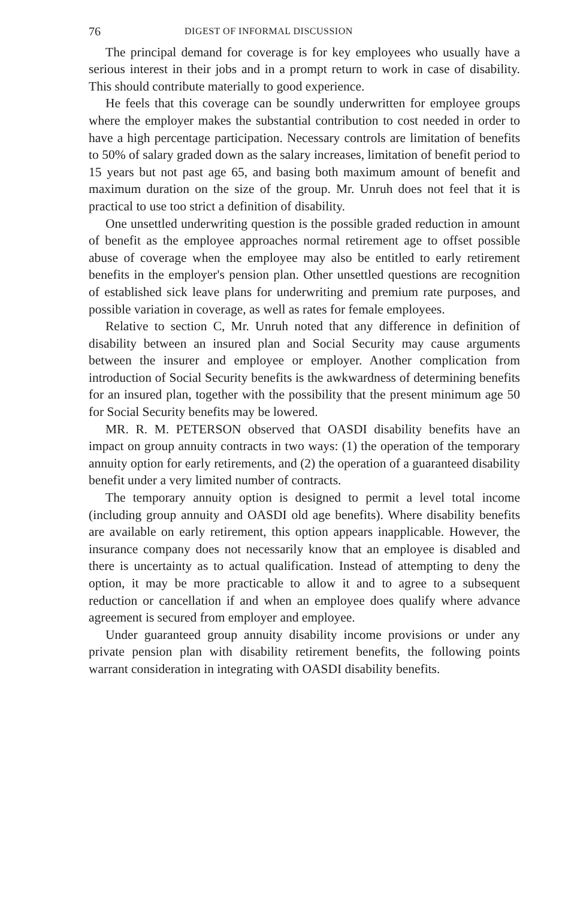76 DIGEST OF INFORMAL DISCUSSION
The principal demand for coverage is for key employees who usually have a serious interest in their jobs and in a prompt return to work in case of disability. This should contribute materially to good experience.
He feels that this coverage can be soundly underwritten for employee groups where the employer makes the substantial contribution to cost needed in order to have a high percentage participation. Necessary controls are limitation of benefits to 50% of salary graded down as the salary increases, limitation of benefit period to 15 years but not past age 65, and basing both maximum amount of benefit and maximum duration on the size of the group. Mr. Unruh does not feel that it is practical to use too strict a definition of disability.
One unsettled underwriting question is the possible graded reduction in amount of benefit as the employee approaches normal retirement age to offset possible abuse of coverage when the employee may also be entitled to early retirement benefits in the employer's pension plan. Other unsettled questions are recognition of established sick leave plans for underwriting and premium rate purposes, and possible variation in coverage, as well as rates for female employees.
Relative to section C, Mr. Unruh noted that any difference in definition of disability between an insured plan and Social Security may cause arguments between the insurer and employee or employer. Another complication from introduction of Social Security benefits is the awkwardness of determining benefits for an insured plan, together with the possibility that the present minimum age 50 for Social Security benefits may be lowered.
MR. R. M. PETERSON observed that OASDI disability benefits have an impact on group annuity contracts in two ways: (1) the operation of the temporary annuity option for early retirements, and (2) the operation of a guaranteed disability benefit under a very limited number of contracts.
The temporary annuity option is designed to permit a level total income (including group annuity and OASDI old age benefits). Where disability benefits are available on early retirement, this option appears inapplicable. However, the insurance company does not necessarily know that an employee is disabled and there is uncertainty as to actual qualification. Instead of attempting to deny the option, it may be more practicable to allow it and to agree to a subsequent reduction or cancellation if and when an employee does qualify where advance agreement is secured from employer and employee.
Under guaranteed group annuity disability income provisions or under any private pension plan with disability retirement benefits, the following points warrant consideration in integrating with OASDI disability benefits.